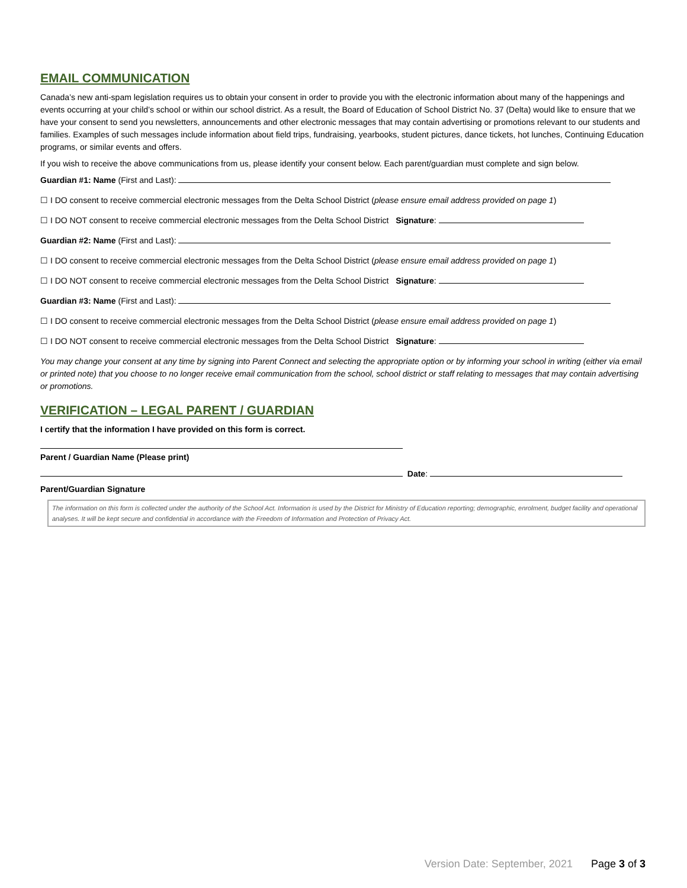EMAIL COMMUNICATION
Canada’s new anti-spam legislation requires us to obtain your consent in order to provide you with the electronic information about many of the happenings and events occurring at your child’s school or within our school district. As a result, the Board of Education of School District No. 37 (Delta) would like to ensure that we have your consent to send you newsletters, announcements and other electronic messages that may contain advertising or promotions relevant to our students and families. Examples of such messages include information about field trips, fundraising, yearbooks, student pictures, dance tickets, hot lunches, Continuing Education programs, or similar events and offers.
If you wish to receive the above communications from us, please identify your consent below. Each parent/guardian must complete and sign below.
Guardian #1: Name (First and Last):
☐ I DO consent to receive commercial electronic messages from the Delta School District (please ensure email address provided on page 1)
☐ I DO NOT consent to receive commercial electronic messages from the Delta School District Signature:
Guardian #2: Name (First and Last):
☐ I DO consent to receive commercial electronic messages from the Delta School District (please ensure email address provided on page 1)
☐ I DO NOT consent to receive commercial electronic messages from the Delta School District Signature:
Guardian #3: Name (First and Last):
☐ I DO consent to receive commercial electronic messages from the Delta School District (please ensure email address provided on page 1)
☐ I DO NOT consent to receive commercial electronic messages from the Delta School District Signature:
You may change your consent at any time by signing into Parent Connect and selecting the appropriate option or by informing your school in writing (either via email or printed note) that you choose to no longer receive email communication from the school, school district or staff relating to messages that may contain advertising or promotions.
VERIFICATION – LEGAL PARENT / GUARDIAN
I certify that the information I have provided on this form is correct.
Parent / Guardian Name (Please print)
Date:
Parent/Guardian Signature
The information on this form is collected under the authority of the School Act. Information is used by the District for Ministry of Education reporting; demographic, enrolment, budget facility and operational analyses. It will be kept secure and confidential in accordance with the Freedom of Information and Protection of Privacy Act.
Version Date: September, 2021 Page 3 of 3